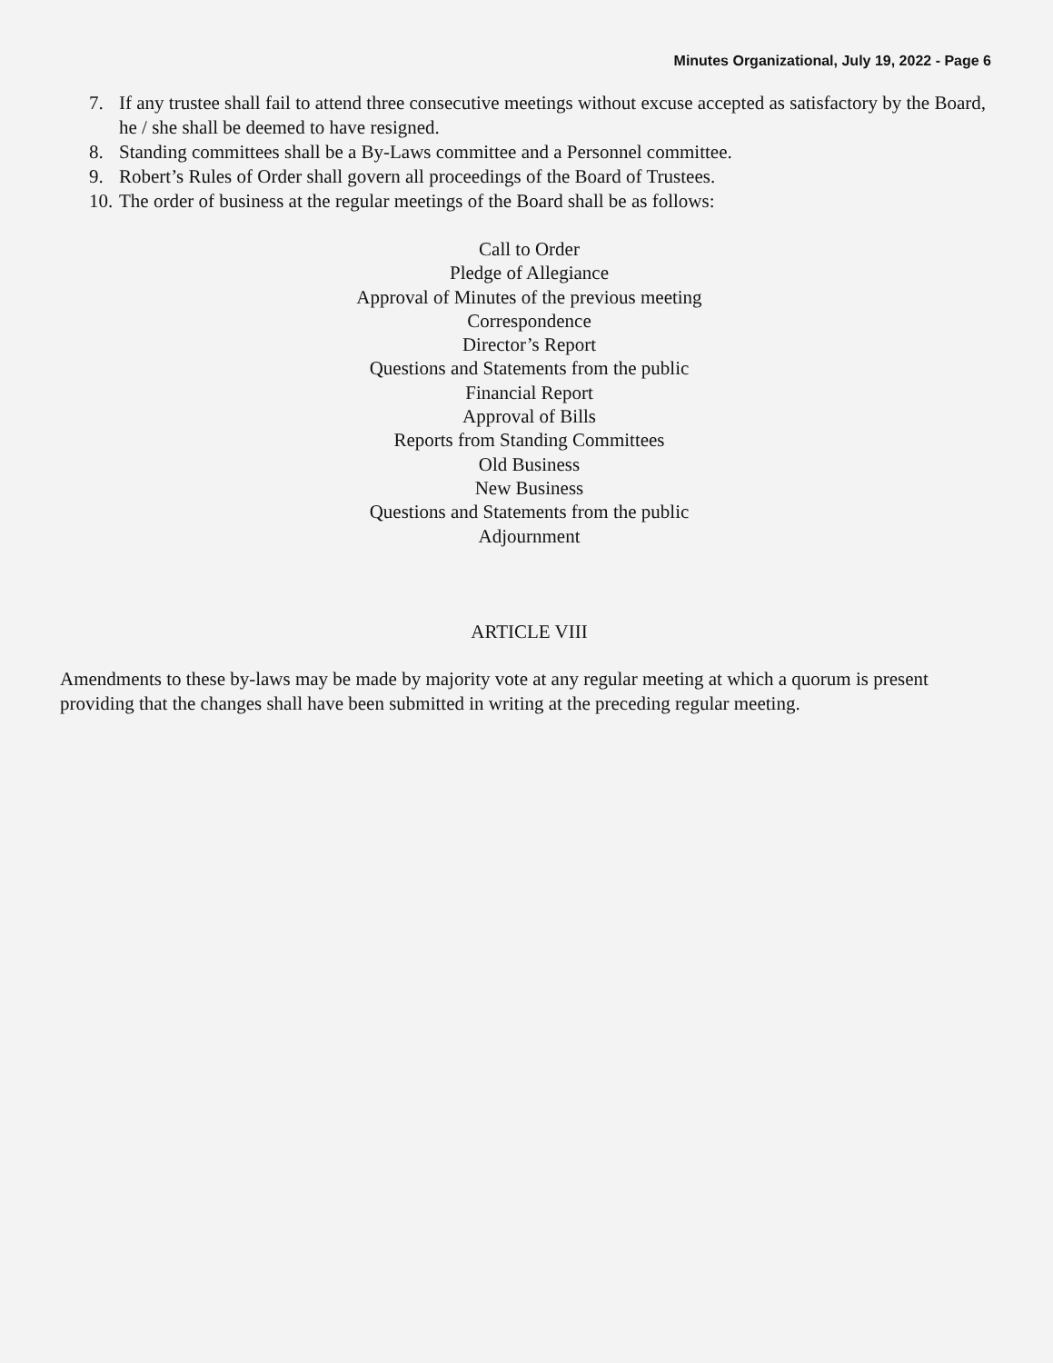Minutes Organizational, July 19, 2022 - Page 6
7. If any trustee shall fail to attend three consecutive meetings without excuse accepted as satisfactory by the Board, he / she shall be deemed to have resigned.
8. Standing committees shall be a By-Laws committee and a Personnel committee.
9. Robert’s Rules of Order shall govern all proceedings of the Board of Trustees.
10. The order of business at the regular meetings of the Board shall be as follows:
Call to Order
Pledge of Allegiance
Approval of Minutes of the previous meeting
Correspondence
Director’s Report
Questions and Statements from the public
Financial Report
Approval of Bills
Reports from Standing Committees
Old Business
New Business
Questions and Statements from the public
Adjournment
ARTICLE VIII
Amendments to these by-laws may be made by majority vote at any regular meeting at which a quorum is present providing that the changes shall have been submitted in writing at the preceding regular meeting.